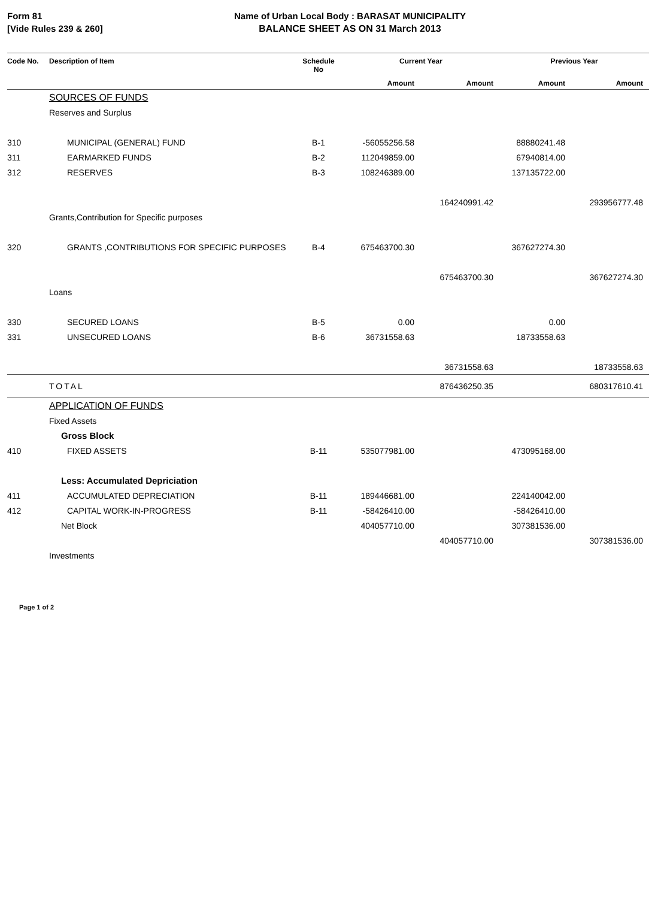Form 81
[Vide Rules 239 & 260]
Name of Urban Local Body : BARASAT MUNICIPALITY
BALANCE SHEET AS ON 31 March 2013
| Code No. | Description of Item | Schedule No | Current Year | | Previous Year | |
| --- | --- | --- | --- | --- | --- | --- |
| | | | Amount | Amount | Amount | Amount |
| | SOURCES OF FUNDS | | | | | |
| | Reserves and Surplus | | | | | |
| 310 | MUNICIPAL (GENERAL) FUND | B-1 | -56055256.58 | | 88880241.48 | |
| 311 | EARMARKED FUNDS | B-2 | 112049859.00 | | 67940814.00 | |
| 312 | RESERVES | B-3 | 108246389.00 | | 137135722.00 | |
| | | | | 164240991.42 | | 293956777.48 |
| | Grants,Contribution for Specific purposes | | | | | |
| 320 | GRANTS ,CONTRIBUTIONS FOR SPECIFIC PURPOSES | B-4 | 675463700.30 | | 367627274.30 | |
| | | | | 675463700.30 | | 367627274.30 |
| | Loans | | | | | |
| 330 | SECURED LOANS | B-5 | 0.00 | | 0.00 | |
| 331 | UNSECURED LOANS | B-6 | 36731558.63 | | 18733558.63 | |
| | | | | 36731558.63 | | 18733558.63 |
| | TOTAL | | | 876436250.35 | | 680317610.41 |
| | APPLICATION OF FUNDS | | | | | |
| | Fixed Assets | | | | | |
| | Gross Block | | | | | |
| 410 | FIXED ASSETS | B-11 | 535077981.00 | | 473095168.00 | |
| | Less: Accumulated Depriciation | | | | | |
| 411 | ACCUMULATED DEPRECIATION | B-11 | 189446681.00 | | 224140042.00 | |
| 412 | CAPITAL WORK-IN-PROGRESS | B-11 | -58426410.00 | | -58426410.00 | |
| | Net Block | | 404057710.00 | | 307381536.00 | |
| | | | | 404057710.00 | | 307381536.00 |
| | Investments | | | | | |
Page 1 of 2